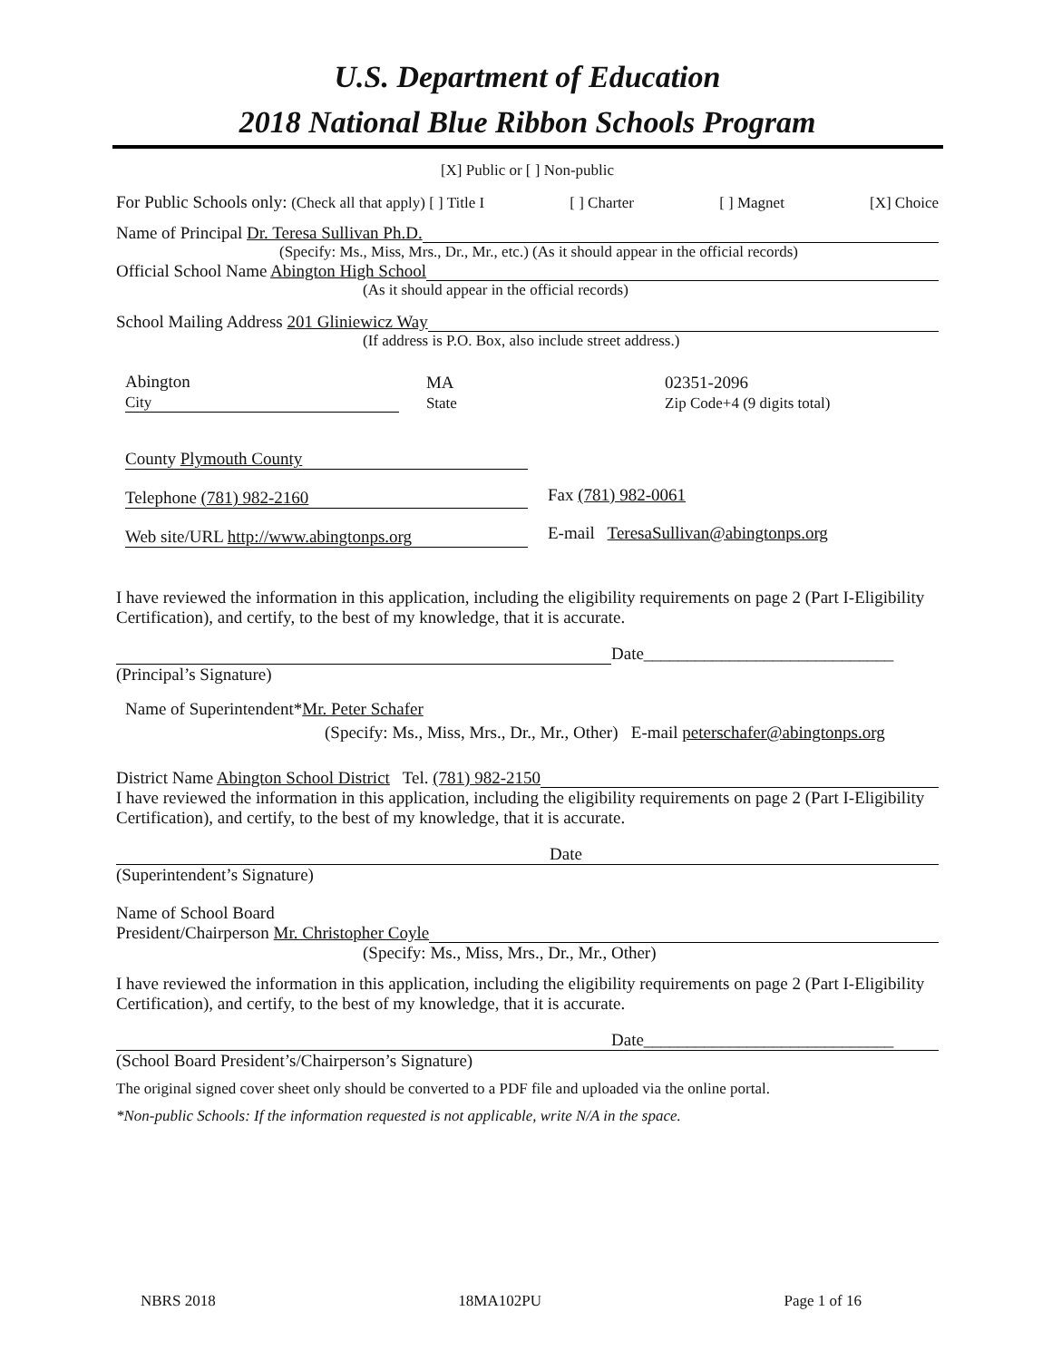U.S. Department of Education
2018 National Blue Ribbon Schools Program
[X] Public or [ ] Non-public
For Public Schools only: (Check all that apply) [ ] Title I [ ] Charter [ ] Magnet [X] Choice
Name of Principal Dr. Teresa Sullivan Ph.D.
(Specify: Ms., Miss, Mrs., Dr., Mr., etc.) (As it should appear in the official records)
Official School Name Abington High School
(As it should appear in the official records)
School Mailing Address 201 Gliniewicz Way
(If address is P.O. Box, also include street address.)
Abington
City
MA
State
02351-2096
Zip Code+4 (9 digits total)
County Plymouth County
Telephone (781) 982-2160
Web site/URL http://www.abingtonps.org
Fax (781) 982-0061
E-mail TeresaSullivan@abingtonps.org
I have reviewed the information in this application, including the eligibility requirements on page 2 (Part I-Eligibility Certification), and certify, to the best of my knowledge, that it is accurate.
Date_____________________________
(Principal’s Signature)
Name of Superintendent*Mr. Peter Schafer
(Specify: Ms., Miss, Mrs., Dr., Mr., Other) E-mail peterschafer@abingtonps.org
District Name Abington School District Tel. (781) 982-2150
I have reviewed the information in this application, including the eligibility requirements on page 2 (Part I-Eligibility Certification), and certify, to the best of my knowledge, that it is accurate.
Date
(Superintendent’s Signature)
Name of School Board
President/Chairperson Mr. Christopher Coyle
(Specify: Ms., Miss, Mrs., Dr., Mr., Other)
I have reviewed the information in this application, including the eligibility requirements on page 2 (Part I-Eligibility Certification), and certify, to the best of my knowledge, that it is accurate.
Date_____________________________
(School Board President’s/Chairperson’s Signature)
The original signed cover sheet only should be converted to a PDF file and uploaded via the online portal.
*Non-public Schools: If the information requested is not applicable, write N/A in the space.
NBRS 2018 18MA102PU Page 1 of 16